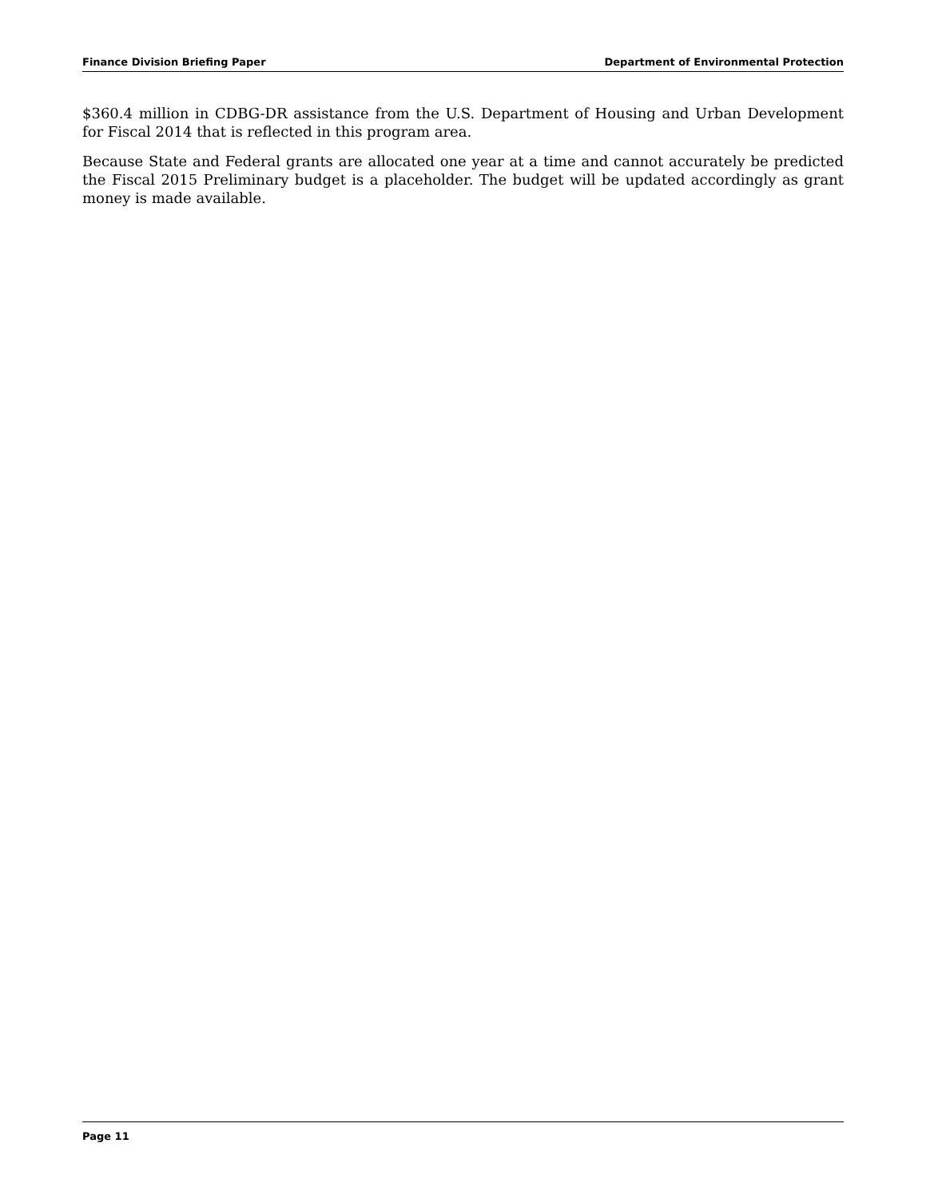Finance Division Briefing Paper Department of Environmental Protection
$360.4 million in CDBG-DR assistance from the U.S. Department of Housing and Urban Development for Fiscal 2014 that is reflected in this program area.
Because State and Federal grants are allocated one year at a time and cannot accurately be predicted the Fiscal 2015 Preliminary budget is a placeholder. The budget will be updated accordingly as grant money is made available.
Page 11